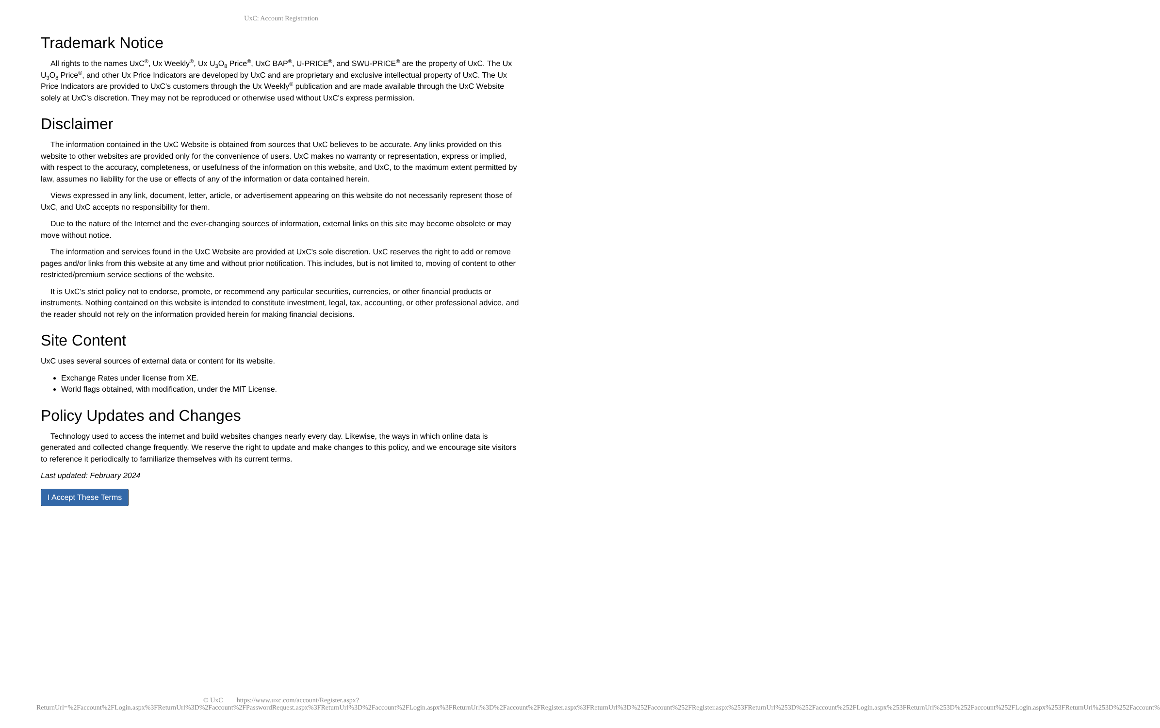UxC: Account Registration
Trademark Notice
All rights to the names UxC<sup>®</sup>, Ux Weekly<sup>®</sup>, Ux U<sub>3</sub>O<sub>8</sub> Price<sup>®</sup>, UxC BAP<sup>®</sup>, U-PRICE<sup>®</sup>, and SWU-PRICE<sup>®</sup> are the property of UxC. The Ux U<sub>3</sub>O<sub>8</sub> Price<sup>®</sup>, and other Ux Price Indicators are developed by UxC and are proprietary and exclusive intellectual property of UxC. The Ux Price Indicators are provided to UxC's customers through the Ux Weekly<sup>®</sup> publication and are made available through the UxC Website solely at UxC's discretion. They may not be reproduced or otherwise used without UxC's express permission.
Disclaimer
The information contained in the UxC Website is obtained from sources that UxC believes to be accurate. Any links provided on this website to other websites are provided only for the convenience of users. UxC makes no warranty or representation, express or implied, with respect to the accuracy, completeness, or usefulness of the information on this website, and UxC, to the maximum extent permitted by law, assumes no liability for the use or effects of any of the information or data contained herein.
Views expressed in any link, document, letter, article, or advertisement appearing on this website do not necessarily represent those of UxC, and UxC accepts no responsibility for them.
Due to the nature of the Internet and the ever-changing sources of information, external links on this site may become obsolete or may move without notice.
The information and services found in the UxC Website are provided at UxC's sole discretion. UxC reserves the right to add or remove pages and/or links from this website at any time and without prior notification. This includes, but is not limited to, moving of content to other restricted/premium service sections of the website.
It is UxC's strict policy not to endorse, promote, or recommend any particular securities, currencies, or other financial products or instruments. Nothing contained on this website is intended to constitute investment, legal, tax, accounting, or other professional advice, and the reader should not rely on the information provided herein for making financial decisions.
Site Content
UxC uses several sources of external data or content for its website.
Exchange Rates under license from XE.
World flags obtained, with modification, under the MIT License.
Policy Updates and Changes
Technology used to access the internet and build websites changes nearly every day. Likewise, the ways in which online data is generated and collected change frequently. We reserve the right to update and make changes to this policy, and we encourage site visitors to reference it periodically to familiarize themselves with its current terms.
Last updated: February 2024
I Accept These Terms
© UxC https://www.uxc.com/account/Register.aspx?ReturnUrl=%2Faccount%2FLogin.aspx%3FReturnUrl%3D%2Faccount%2FPasswordRequest.aspx%3FReturnUrl%3D%2Faccount%2FLogin.aspx%3FReturnUrl%3D%2Faccount%2FRegister.aspx%3FReturnUrl%3D%252Faccount%252FRegister.aspx%253FReturnUrl%253D%252Faccount%252FLogin.aspx%253FReturnUrl%253D%252Faccount%252FLogin.aspx%253FReturnUrl%253D%252Faccount%